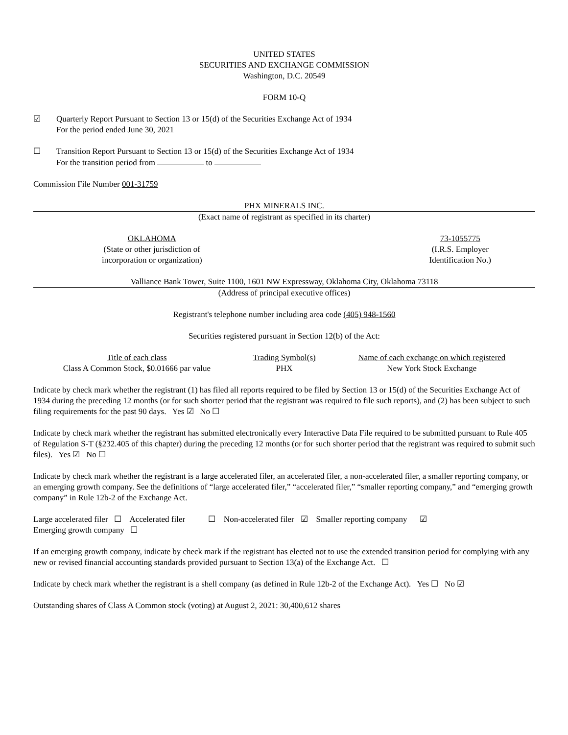UNITED STATES
SECURITIES AND EXCHANGE COMMISSION
Washington, D.C. 20549
FORM 10-Q
☑ Quarterly Report Pursuant to Section 13 or 15(d) of the Securities Exchange Act of 1934
For the period ended June 30, 2021
☐ Transition Report Pursuant to Section 13 or 15(d) of the Securities Exchange Act of 1934
For the transition period from to
Commission File Number 001-31759
PHX MINERALS INC.
(Exact name of registrant as specified in its charter)
OKLAHOMA
(State or other jurisdiction of
incorporation or organization)
73-1055775
(I.R.S. Employer
Identification No.)
Valliance Bank Tower, Suite 1100, 1601 NW Expressway, Oklahoma City, Oklahoma 73118
(Address of principal executive offices)
Registrant's telephone number including area code (405) 948-1560
Securities registered pursuant in Section 12(b) of the Act:
| Title of each class | Trading Symbol(s) | Name of each exchange on which registered |
| Class A Common Stock, $0.01666 par value | PHX | New York Stock Exchange |
Indicate by check mark whether the registrant (1) has filed all reports required to be filed by Section 13 or 15(d) of the Securities Exchange Act of 1934 during the preceding 12 months (or for such shorter period that the registrant was required to file such reports), and (2) has been subject to such filing requirements for the past 90 days. Yes ☑ No ☐
Indicate by check mark whether the registrant has submitted electronically every Interactive Data File required to be submitted pursuant to Rule 405 of Regulation S-T (§232.405 of this chapter) during the preceding 12 months (or for such shorter period that the registrant was required to submit such files). Yes ☑ No ☐
Indicate by check mark whether the registrant is a large accelerated filer, an accelerated filer, a non-accelerated filer, a smaller reporting company, or an emerging growth company. See the definitions of “large accelerated filer,” “accelerated filer,” “smaller reporting company,” and “emerging growth company” in Rule 12b-2 of the Exchange Act.
Large accelerated filer ☐ Accelerated filer ☐ Non-accelerated filer ☑ Smaller reporting company ☑
Emerging growth company ☐
If an emerging growth company, indicate by check mark if the registrant has elected not to use the extended transition period for complying with any new or revised financial accounting standards provided pursuant to Section 13(a) of the Exchange Act. ☐
Indicate by check mark whether the registrant is a shell company (as defined in Rule 12b-2 of the Exchange Act). Yes ☐ No ☑
Outstanding shares of Class A Common stock (voting) at August 2, 2021: 30,400,612 shares